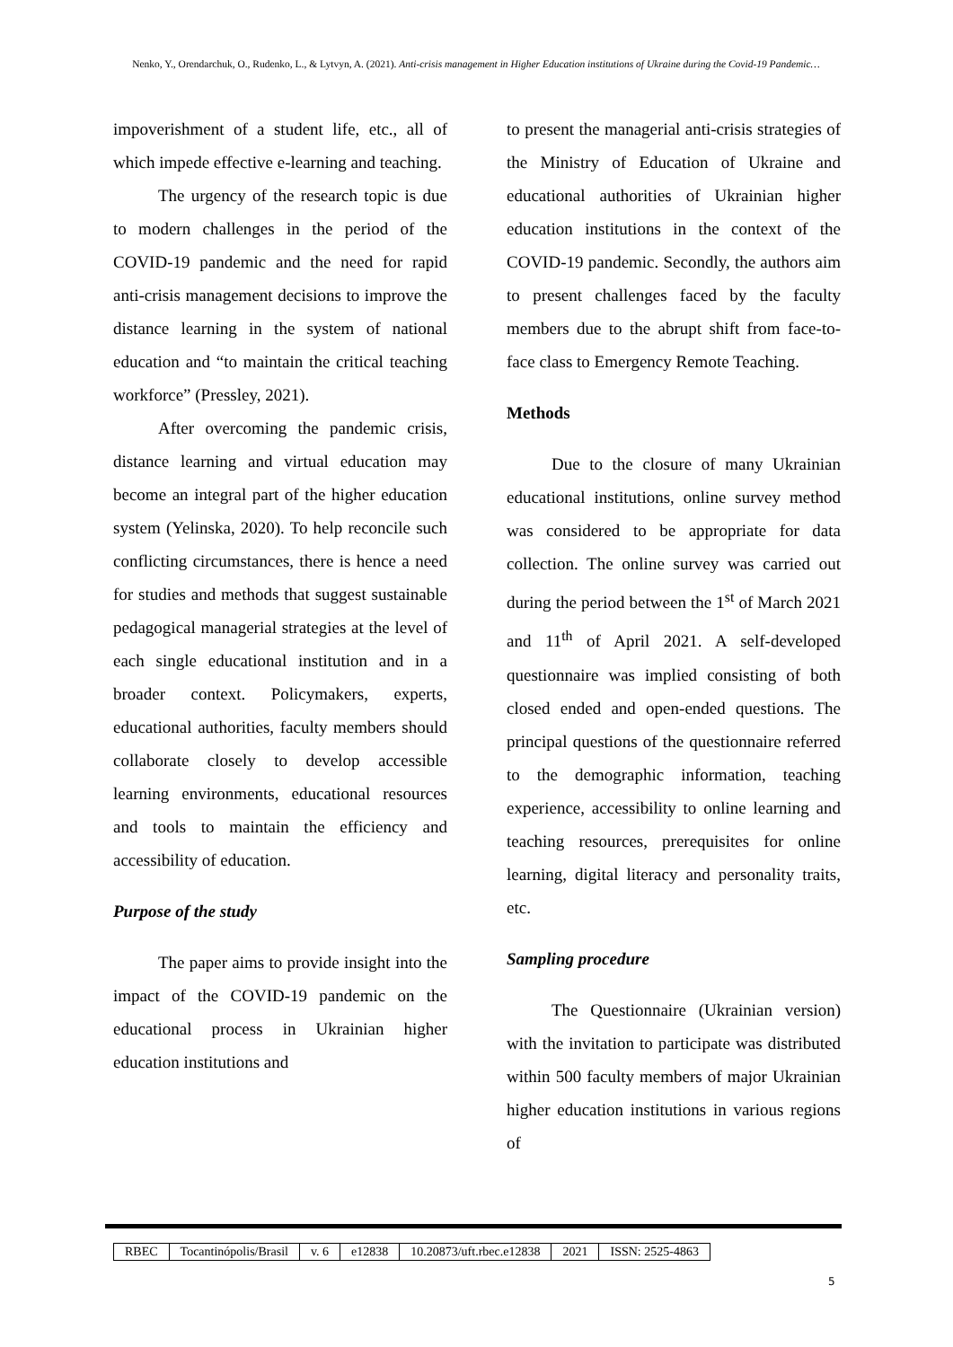Nenko, Y., Orendarchuk, O., Rudenko, L., & Lytvyn, A. (2021). Anti-crisis management in Higher Education institutions of Ukraine during the Covid-19 Pandemic…
impoverishment of a student life, etc., all of which impede effective e-learning and teaching.
The urgency of the research topic is due to modern challenges in the period of the COVID-19 pandemic and the need for rapid anti-crisis management decisions to improve the distance learning in the system of national education and “to maintain the critical teaching workforce” (Pressley, 2021).
After overcoming the pandemic crisis, distance learning and virtual education may become an integral part of the higher education system (Yelinska, 2020). To help reconcile such conflicting circumstances, there is hence a need for studies and methods that suggest sustainable pedagogical managerial strategies at the level of each single educational institution and in a broader context. Policymakers, experts, educational authorities, faculty members should collaborate closely to develop accessible learning environments, educational resources and tools to maintain the efficiency and accessibility of education.
Purpose of the study
The paper aims to provide insight into the impact of the COVID-19 pandemic on the educational process in Ukrainian higher education institutions and
to present the managerial anti-crisis strategies of the Ministry of Education of Ukraine and educational authorities of Ukrainian higher education institutions in the context of the COVID-19 pandemic. Secondly, the authors aim to present challenges faced by the faculty members due to the abrupt shift from face-to-face class to Emergency Remote Teaching.
Methods
Due to the closure of many Ukrainian educational institutions, online survey method was considered to be appropriate for data collection. The online survey was carried out during the period between the 1<sup>st</sup> of March 2021 and 11<sup>th</sup> of April 2021. A self-developed questionnaire was implied consisting of both closed ended and open-ended questions. The principal questions of the questionnaire referred to the demographic information, teaching experience, accessibility to online learning and teaching resources, prerequisites for online learning, digital literacy and personality traits, etc.
Sampling procedure
The Questionnaire (Ukrainian version) with the invitation to participate was distributed within 500 faculty members of major Ukrainian higher education institutions in various regions of
| RBEC | Tocantinópolis/Brasil | v. 6 | e12838 | 10.20873/uft.rbec.e12838 | 2021 | ISSN: 2525-4863 |
5